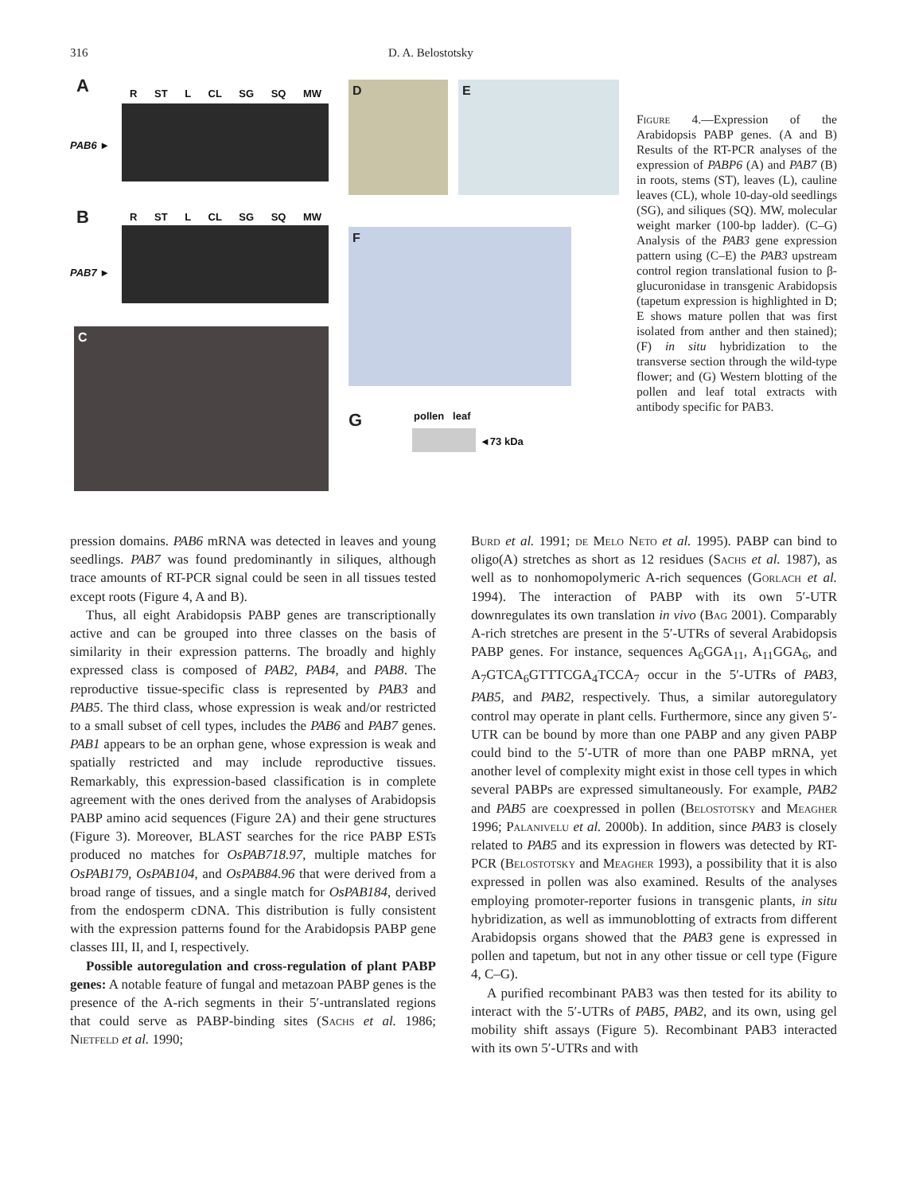316 D. A. Belostotsky
A R ST L CL SG SQ MW
PAB6 ►
B R ST L CL SG SQ MW
PAB7 ►
C
D E
F
G pollen leaf
◄73 kDa
Figure 4.—Expression of the Arabidopsis PABP genes. (A and B) Results of the RT-PCR analyses of the expression of PABP6 (A) and PAB7 (B) in roots, stems (ST), leaves (L), cauline leaves (CL), whole 10-day-old seedlings (SG), and siliques (SQ). MW, molecular weight marker (100-bp ladder). (C–G) Analysis of the PAB3 gene expression pattern using (C–E) the PAB3 upstream control region translational fusion to β-glucuronidase in transgenic Arabidopsis (tapetum expression is highlighted in D; E shows mature pollen that was first isolated from anther and then stained); (F) in situ hybridization to the transverse section through the wild-type flower; and (G) Western blotting of the pollen and leaf total extracts with antibody specific for PAB3.
pression domains. PAB6 mRNA was detected in leaves and young seedlings. PAB7 was found predominantly in siliques, although trace amounts of RT-PCR signal could be seen in all tissues tested except roots (Figure 4, A and B).
Thus, all eight Arabidopsis PABP genes are transcriptionally active and can be grouped into three classes on the basis of similarity in their expression patterns. The broadly and highly expressed class is composed of PAB2, PAB4, and PAB8. The reproductive tissue-specific class is represented by PAB3 and PAB5. The third class, whose expression is weak and/or restricted to a small subset of cell types, includes the PAB6 and PAB7 genes. PAB1 appears to be an orphan gene, whose expression is weak and spatially restricted and may include reproductive tissues. Remarkably, this expression-based classification is in complete agreement with the ones derived from the analyses of Arabidopsis PABP amino acid sequences (Figure 2A) and their gene structures (Figure 3). Moreover, BLAST searches for the rice PABP ESTs produced no matches for OsPAB718.97, multiple matches for OsPAB179, OsPAB104, and OsPAB84.96 that were derived from a broad range of tissues, and a single match for OsPAB184, derived from the endosperm cDNA. This distribution is fully consistent with the expression patterns found for the Arabidopsis PABP gene classes III, II, and I, respectively.
Possible autoregulation and cross-regulation of plant PABP genes: A notable feature of fungal and metazoan PABP genes is the presence of the A-rich segments in their 5′-untranslated regions that could serve as PABP-binding sites (Sachs et al. 1986; Nietfeld et al. 1990;
Burd et al. 1991; de Melo Neto et al. 1995). PABP can bind to oligo(A) stretches as short as 12 residues (Sachs et al. 1987), as well as to nonhomopolymeric A-rich sequences (Gorlach et al. 1994). The interaction of PABP with its own 5′-UTR downregulates its own translation in vivo (Bag 2001). Comparably A-rich stretches are present in the 5′-UTRs of several Arabidopsis PABP genes. For instance, sequences A<sub>6</sub>GGA<sub>11</sub>, A<sub>11</sub>GGA<sub>6</sub>, and A<sub>7</sub>GTCA<sub>6</sub>GTTTCGA<sub>4</sub>TCCA<sub>7</sub> occur in the 5′-UTRs of PAB3, PAB5, and PAB2, respectively. Thus, a similar autoregulatory control may operate in plant cells. Furthermore, since any given 5′-UTR can be bound by more than one PABP and any given PABP could bind to the 5′-UTR of more than one PABP mRNA, yet another level of complexity might exist in those cell types in which several PABPs are expressed simultaneously. For example, PAB2 and PAB5 are coexpressed in pollen (Belostotsky and Meagher 1996; Palanivelu et al. 2000b). In addition, since PAB3 is closely related to PAB5 and its expression in flowers was detected by RT-PCR (Belostotsky and Meagher 1993), a possibility that it is also expressed in pollen was also examined. Results of the analyses employing promoter-reporter fusions in transgenic plants, in situ hybridization, as well as immunoblotting of extracts from different Arabidopsis organs showed that the PAB3 gene is expressed in pollen and tapetum, but not in any other tissue or cell type (Figure 4, C–G).
A purified recombinant PAB3 was then tested for its ability to interact with the 5′-UTRs of PAB5, PAB2, and its own, using gel mobility shift assays (Figure 5). Recombinant PAB3 interacted with its own 5′-UTRs and with